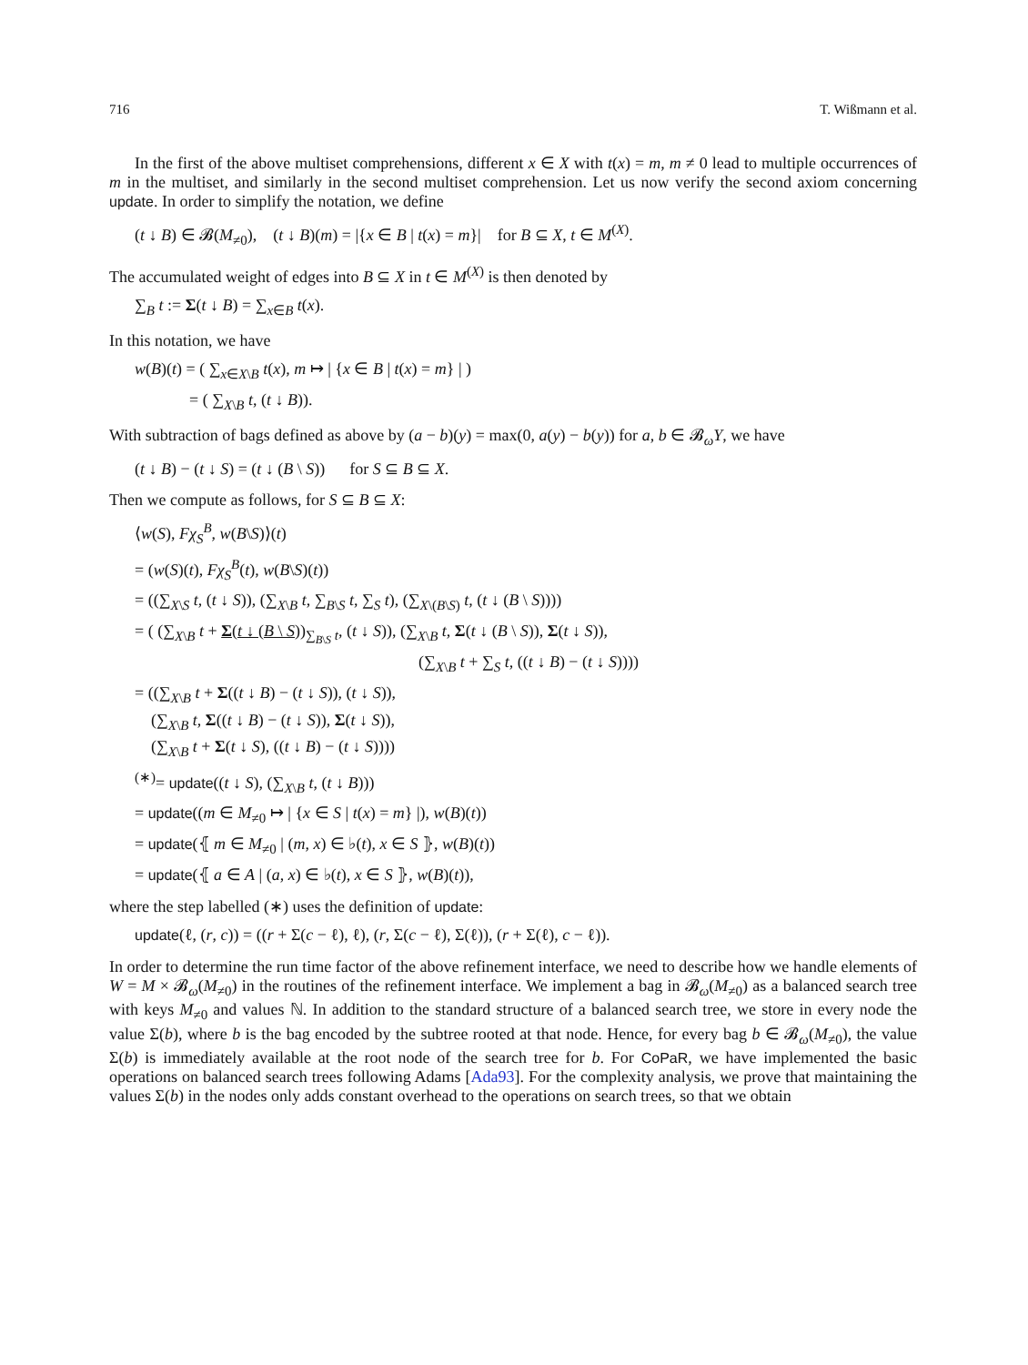716 T. Wißmann et al.
In the first of the above multiset comprehensions, different x ∈ X with t(x) = m, m ≠ 0 lead to multiple occurrences of m in the multiset, and similarly in the second multiset comprehension. Let us now verify the second axiom concerning update. In order to simplify the notation, we define
(t ↓ B) ∈ 𝓑(M<sub>≠0</sub>), (t ↓ B)(m) = |{x ∈ B | t(x) = m}| for B ⊆ X, t ∈ M<sup>(X)</sup>.
The accumulated weight of edges into B ⊆ X in t ∈ M<sup>(X)</sup> is then denoted by
∑<sub>B</sub> t := Σ(t ↓ B) = ∑<sub>x∈B</sub> t(x).
In this notation, we have
w(B)(t) = ( ∑<sub>x∈X\B</sub> t(x), m ↦ | {x ∈ B | t(x) = m} | )
= ( ∑<sub>X\B</sub> t, (t ↓ B)).
With subtraction of bags defined as above by (a − b)(y) = max(0, a(y) − b(y)) for a, b ∈ 𝓑<sub>ω</sub>Y, we have
(t ↓ B) − (t ↓ S) = (t ↓ (B \ S)) for S ⊆ B ⊆ X.
Then we compute as follows, for S ⊆ B ⊆ X:
⟨w(S), Fχ<sub>S</sub><sup>B</sup>, w(B\S)⟩(t)
= (w(S)(t), Fχ<sub>S</sub><sup>B</sup>(t), w(B\S)(t))
= ((∑<sub>X\S</sub> t, (t ↓ S)), (∑<sub>X\B</sub> t, ∑<sub>B\S</sub> t, ∑<sub>S</sub> t), (∑<sub>X\(B\S)</sub> t, (t ↓ (B \ S))))
= ( (∑<sub>X\B</sub> t + Σ(t ↓ (B \ S))<sub>∑<sub>B\S</sub> t</sub>, (t ↓ S)), (∑<sub>X\B</sub> t, Σ(t ↓ (B \ S)), Σ(t ↓ S)),
(∑<sub>X\B</sub> t + ∑<sub>S</sub> t, ((t ↓ B) − (t ↓ S))))
= ((∑<sub>X\B</sub> t + Σ((t ↓ B) − (t ↓ S)), (t ↓ S)),
(∑<sub>X\B</sub> t, Σ((t ↓ B) − (t ↓ S)), Σ(t ↓ S)),
(∑<sub>X\B</sub> t + Σ(t ↓ S), ((t ↓ B) − (t ↓ S))))
<sup>(∗)</sup>= update((t ↓ S), (∑<sub>X\B</sub> t, (t ↓ B)))
= update((m ∈ M<sub>≠0</sub> ↦ | {x ∈ S | t(x) = m} |), w(B)(t))
= update(⦃ m ∈ M<sub>≠0</sub> | (m, x) ∈ ♭(t), x ∈ S ⦄, w(B)(t))
= update(⦃ a ∈ A | (a, x) ∈ ♭(t), x ∈ S ⦄, w(B)(t)),
where the step labelled (∗) uses the definition of update:
update(ℓ, (r, c)) = ((r + Σ(c − ℓ), ℓ), (r, Σ(c − ℓ), Σ(ℓ)), (r + Σ(ℓ), c − ℓ)).
In order to determine the run time factor of the above refinement interface, we need to describe how we handle elements of W = M × 𝓑<sub>ω</sub>(M<sub>≠0</sub>) in the routines of the refinement interface. We implement a bag in 𝓑<sub>ω</sub>(M<sub>≠0</sub>) as a balanced search tree with keys M<sub>≠0</sub> and values ℕ. In addition to the standard structure of a balanced search tree, we store in every node the value Σ(b), where b is the bag encoded by the subtree rooted at that node. Hence, for every bag b ∈ 𝓑<sub>ω</sub>(M<sub>≠0</sub>), the value Σ(b) is immediately available at the root node of the search tree for b. For CoPaR, we have implemented the basic operations on balanced search trees following Adams [Ada93]. For the complexity analysis, we prove that maintaining the values Σ(b) in the nodes only adds constant overhead to the operations on search trees, so that we obtain